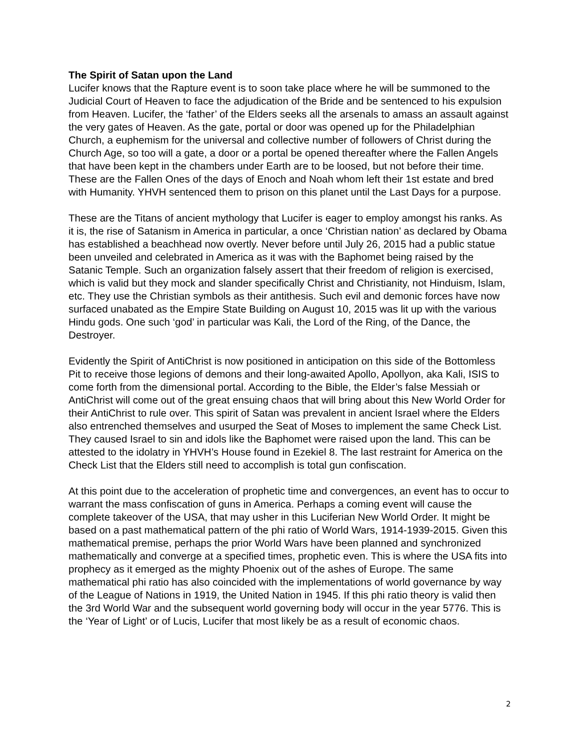The Spirit of Satan upon the Land
Lucifer knows that the Rapture event is to soon take place where he will be summoned to the Judicial Court of Heaven to face the adjudication of the Bride and be sentenced to his expulsion from Heaven. Lucifer, the ‘father’ of the Elders seeks all the arsenals to amass an assault against the very gates of Heaven. As the gate, portal or door was opened up for the Philadelphian Church, a euphemism for the universal and collective number of followers of Christ during the Church Age, so too will a gate, a door or a portal be opened thereafter where the Fallen Angels that have been kept in the chambers under Earth are to be loosed, but not before their time. These are the Fallen Ones of the days of Enoch and Noah whom left their 1st estate and bred with Humanity. YHVH sentenced them to prison on this planet until the Last Days for a purpose.
These are the Titans of ancient mythology that Lucifer is eager to employ amongst his ranks. As it is, the rise of Satanism in America in particular, a once ‘Christian nation’ as declared by Obama has established a beachhead now overtly. Never before until July 26, 2015 had a public statue been unveiled and celebrated in America as it was with the Baphomet being raised by the Satanic Temple. Such an organization falsely assert that their freedom of religion is exercised, which is valid but they mock and slander specifically Christ and Christianity, not Hinduism, Islam, etc. They use the Christian symbols as their antithesis. Such evil and demonic forces have now surfaced unabated as the Empire State Building on August 10, 2015 was lit up with the various Hindu gods. One such ‘god’ in particular was Kali, the Lord of the Ring, of the Dance, the Destroyer.
Evidently the Spirit of AntiChrist is now positioned in anticipation on this side of the Bottomless Pit to receive those legions of demons and their long-awaited Apollo, Apollyon, aka Kali, ISIS to come forth from the dimensional portal. According to the Bible, the Elder’s false Messiah or AntiChrist will come out of the great ensuing chaos that will bring about this New World Order for their AntiChrist to rule over. This spirit of Satan was prevalent in ancient Israel where the Elders also entrenched themselves and usurped the Seat of Moses to implement the same Check List. They caused Israel to sin and idols like the Baphomet were raised upon the land. This can be attested to the idolatry in YHVH’s House found in Ezekiel 8. The last restraint for America on the Check List that the Elders still need to accomplish is total gun confiscation.
At this point due to the acceleration of prophetic time and convergences, an event has to occur to warrant the mass confiscation of guns in America. Perhaps a coming event will cause the complete takeover of the USA, that may usher in this Luciferian New World Order. It might be based on a past mathematical pattern of the phi ratio of World Wars, 1914-1939-2015. Given this mathematical premise, perhaps the prior World Wars have been planned and synchronized mathematically and converge at a specified times, prophetic even. This is where the USA fits into prophecy as it emerged as the mighty Phoenix out of the ashes of Europe. The same mathematical phi ratio has also coincided with the implementations of world governance by way of the League of Nations in 1919, the United Nation in 1945. If this phi ratio theory is valid then the 3rd World War and the subsequent world governing body will occur in the year 5776. This is the ‘Year of Light’ or of Lucis, Lucifer that most likely be as a result of economic chaos.
2